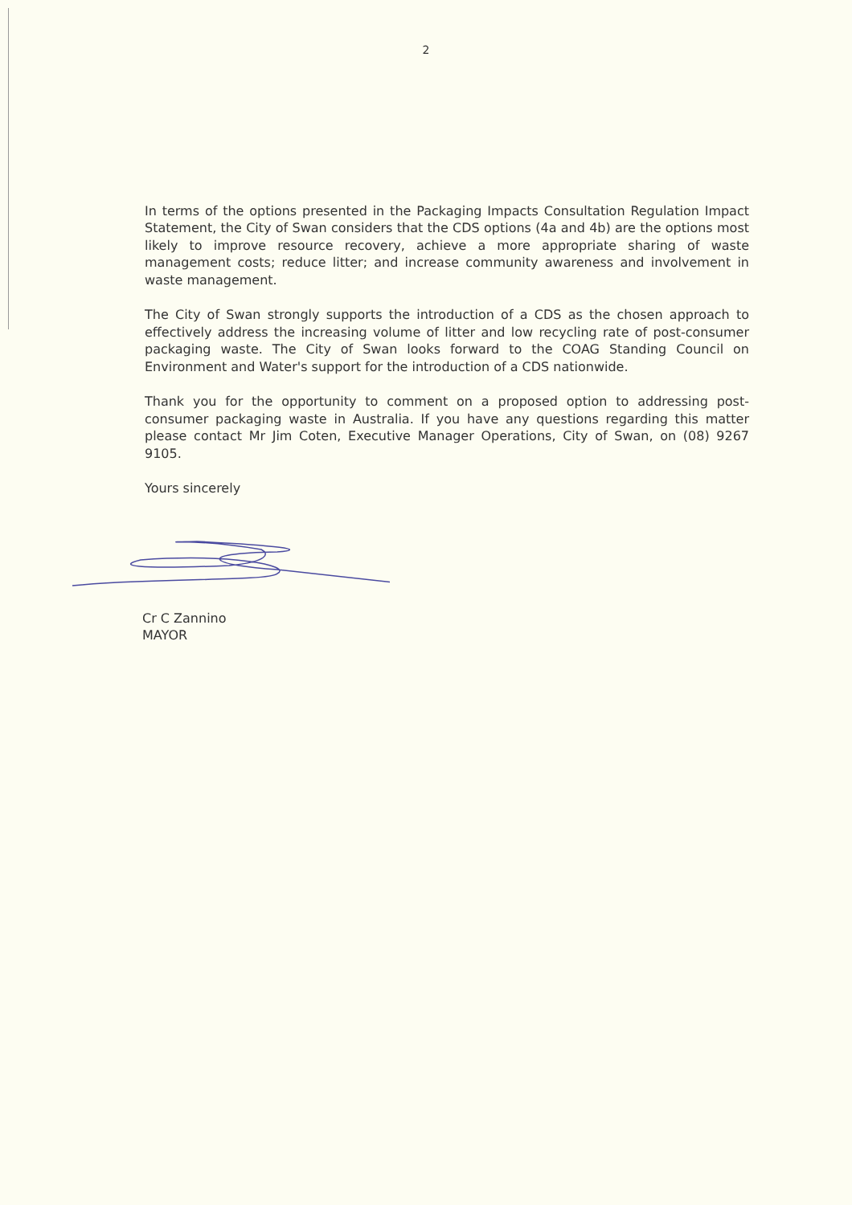2
In terms of the options presented in the Packaging Impacts Consultation Regulation Impact Statement, the City of Swan considers that the CDS options (4a and 4b) are the options most likely to improve resource recovery, achieve a more appropriate sharing of waste management costs; reduce litter; and increase community awareness and involvement in waste management.
The City of Swan strongly supports the introduction of a CDS as the chosen approach to effectively address the increasing volume of litter and low recycling rate of post-consumer packaging waste. The City of Swan looks forward to the COAG Standing Council on Environment and Water's support for the introduction of a CDS nationwide.
Thank you for the opportunity to comment on a proposed option to addressing post-consumer packaging waste in Australia. If you have any questions regarding this matter please contact Mr Jim Coten, Executive Manager Operations, City of Swan, on (08) 9267 9105.
Yours sincerely
Cr C Zannino
MAYOR